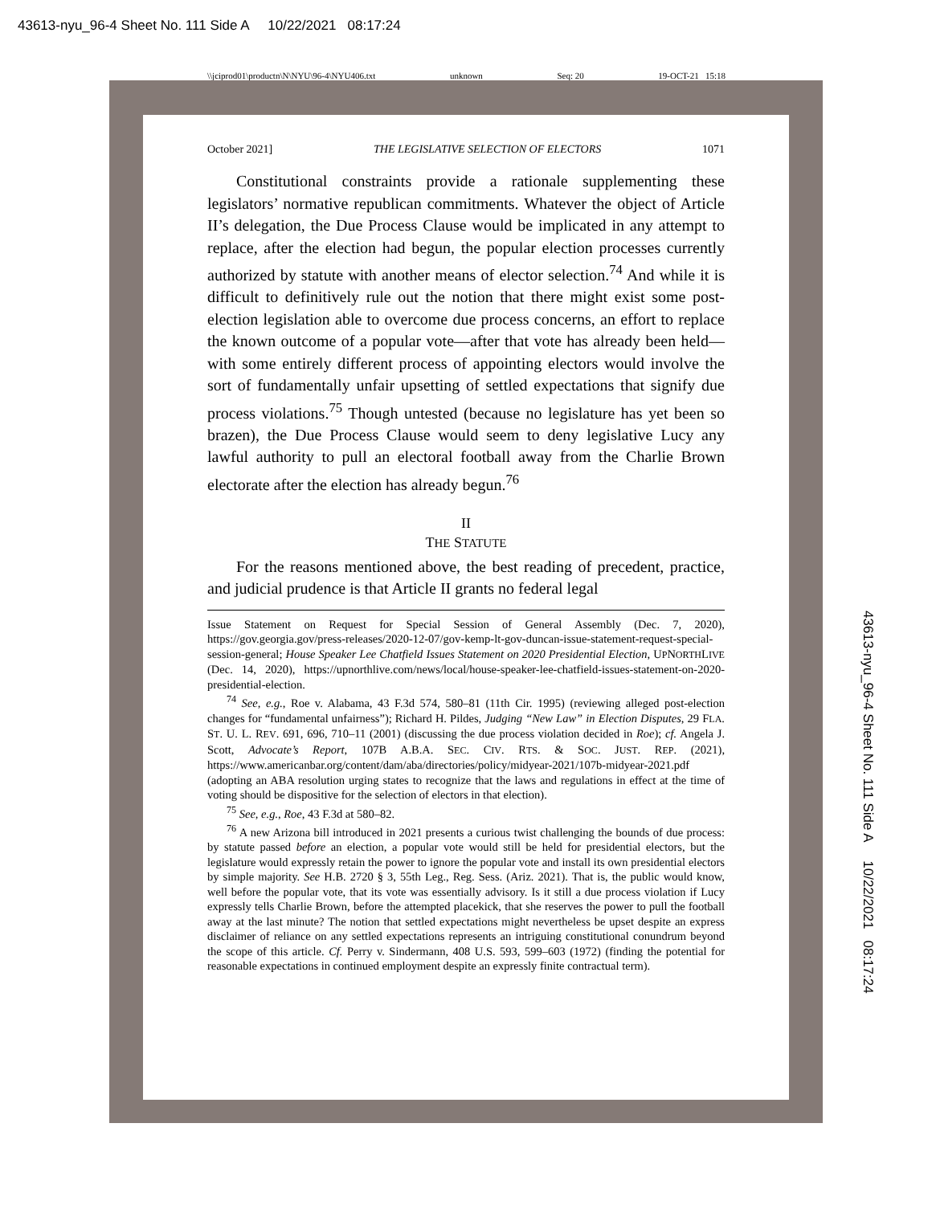43613-nyu_96-4 Sheet No. 111 Side A 10/22/2021 08:17:24
\\jciprod01\productn\N\NYU\96-4\NYU406.txt unknown Seq: 20 19-OCT-21 15:18
43613-nyu_96-4 Sheet No. 111 Side A 10/22/2021 08:17:24
October 2021] THE LEGISLATIVE SELECTION OF ELECTORS 1071
Constitutional constraints provide a rationale supplementing these legislators’ normative republican commitments. Whatever the object of Article II’s delegation, the Due Process Clause would be implicated in any attempt to replace, after the election had begun, the popular election processes currently authorized by statute with another means of elector selection.<sup>74</sup> And while it is difficult to definitively rule out the notion that there might exist some post-election legislation able to overcome due process concerns, an effort to replace the known outcome of a popular vote—after that vote has already been held—with some entirely different process of appointing electors would involve the sort of fundamentally unfair upsetting of settled expectations that signify due process violations.<sup>75</sup> Though untested (because no legislature has yet been so brazen), the Due Process Clause would seem to deny legislative Lucy any lawful authority to pull an electoral football away from the Charlie Brown electorate after the election has already begun.<sup>76</sup>
II
THE STATUTE
For the reasons mentioned above, the best reading of precedent, practice, and judicial prudence is that Article II grants no federal legal
Issue Statement on Request for Special Session of General Assembly (Dec. 7, 2020), https://gov.georgia.gov/press-releases/2020-12-07/gov-kemp-lt-gov-duncan-issue-statement-request-special-session-general; House Speaker Lee Chatfield Issues Statement on 2020 Presidential Election, UPNORTHLIVE (Dec. 14, 2020), https://upnorthlive.com/news/local/house-speaker-lee-chatfield-issues-statement-on-2020-presidential-election.
<sup>74</sup> See, e.g., Roe v. Alabama, 43 F.3d 574, 580–81 (11th Cir. 1995) (reviewing alleged post-election changes for “fundamental unfairness”); Richard H. Pildes, Judging “New Law” in Election Disputes, 29 FLA. ST. U. L. REV. 691, 696, 710–11 (2001) (discussing the due process violation decided in Roe); cf. Angela J. Scott, Advocate’s Report, 107B A.B.A. SEC. CIV. RTS. & SOC. JUST. REP. (2021), https://www.americanbar.org/content/dam/aba/directories/policy/midyear-2021/107b-midyear-2021.pdf (adopting an ABA resolution urging states to recognize that the laws and regulations in effect at the time of voting should be dispositive for the selection of electors in that election).
<sup>75</sup> See, e.g., Roe, 43 F.3d at 580–82.
<sup>76</sup> A new Arizona bill introduced in 2021 presents a curious twist challenging the bounds of due process: by statute passed before an election, a popular vote would still be held for presidential electors, but the legislature would expressly retain the power to ignore the popular vote and install its own presidential electors by simple majority. See H.B. 2720 § 3, 55th Leg., Reg. Sess. (Ariz. 2021). That is, the public would know, well before the popular vote, that its vote was essentially advisory. Is it still a due process violation if Lucy expressly tells Charlie Brown, before the attempted placekick, that she reserves the power to pull the football away at the last minute? The notion that settled expectations might nevertheless be upset despite an express disclaimer of reliance on any settled expectations represents an intriguing constitutional conundrum beyond the scope of this article. Cf. Perry v. Sindermann, 408 U.S. 593, 599–603 (1972) (finding the potential for reasonable expectations in continued employment despite an expressly finite contractual term).